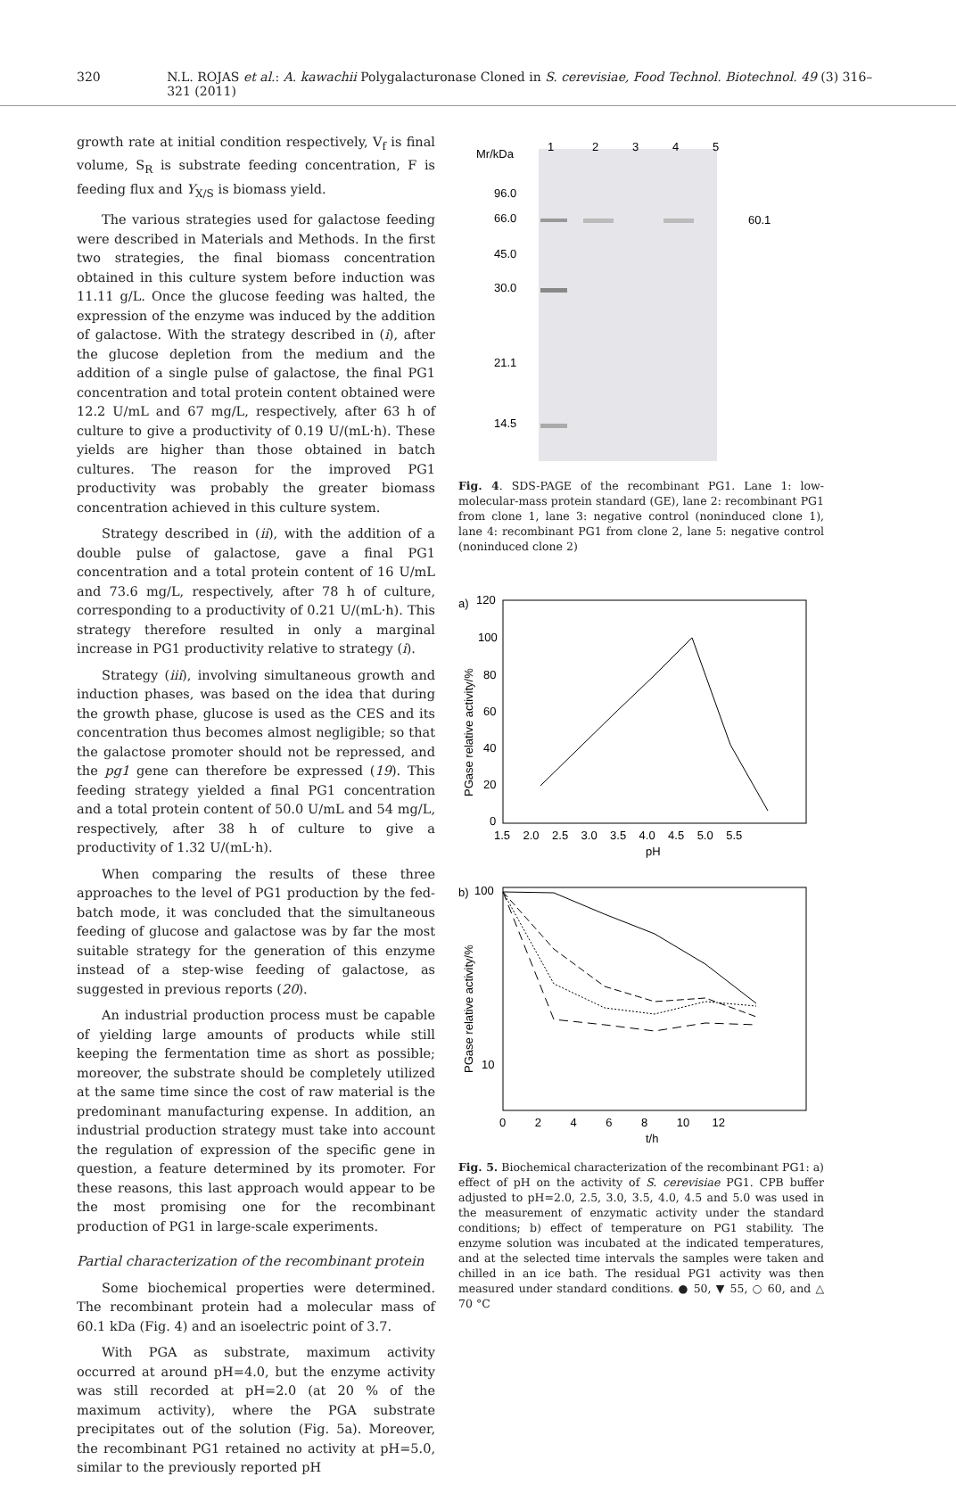320 N.L. ROJAS et al.: A. kawachii Polygalacturonase Cloned in S. cerevisiae, Food Technol. Biotechnol. 49 (3) 316–321 (2011)
growth rate at initial condition respectively, V<sub>f</sub> is final volume, S<sub>R</sub> is substrate feeding concentration, F is feeding flux and Y<sub>X/S</sub> is biomass yield.
The various strategies used for galactose feeding were described in Materials and Methods. In the first two strategies, the final biomass concentration obtained in this culture system before induction was 11.11 g/L. Once the glucose feeding was halted, the expression of the enzyme was induced by the addition of galactose. With the strategy described in (i), after the glucose depletion from the medium and the addition of a single pulse of galactose, the final PG1 concentration and total protein content obtained were 12.2 U/mL and 67 mg/L, respectively, after 63 h of culture to give a productivity of 0.19 U/(mL·h). These yields are higher than those obtained in batch cultures. The reason for the improved PG1 productivity was probably the greater biomass concentration achieved in this culture system.
Strategy described in (ii), with the addition of a double pulse of galactose, gave a final PG1 concentration and a total protein content of 16 U/mL and 73.6 mg/L, respectively, after 78 h of culture, corresponding to a productivity of 0.21 U/(mL·h). This strategy therefore resulted in only a marginal increase in PG1 productivity relative to strategy (i).
Strategy (iii), involving simultaneous growth and induction phases, was based on the idea that during the growth phase, glucose is used as the CES and its concentration thus becomes almost negligible; so that the galactose promoter should not be repressed, and the pg1 gene can therefore be expressed (19). This feeding strategy yielded a final PG1 concentration and a total protein content of 50.0 U/mL and 54 mg/L, respectively, after 38 h of culture to give a productivity of 1.32 U/(mL·h).
When comparing the results of these three approaches to the level of PG1 production by the fed-batch mode, it was concluded that the simultaneous feeding of glucose and galactose was by far the most suitable strategy for the generation of this enzyme instead of a step-wise feeding of galactose, as suggested in previous reports (20).
An industrial production process must be capable of yielding large amounts of products while still keeping the fermentation time as short as possible; moreover, the substrate should be completely utilized at the same time since the cost of raw material is the predominant manufacturing expense. In addition, an industrial production strategy must take into account the regulation of expression of the specific gene in question, a feature determined by its promoter. For these reasons, this last approach would appear to be the most promising one for the recombinant production of PG1 in large-scale experiments.
Partial characterization of the recombinant protein
Some biochemical properties were determined. The recombinant protein had a molecular mass of 60.1 kDa (Fig. 4) and an isoelectric point of 3.7.
With PGA as substrate, maximum activity occurred at around pH=4.0, but the enzyme activity was still recorded at pH=2.0 (at 20 % of the maximum activity), where the PGA substrate precipitates out of the solution (Fig. 5a). Moreover, the recombinant PG1 retained no activity at pH=5.0, similar to the previously reported pH
Mr/kDa
1
2
3
4
5
96.0
66.0
45.0
30.0
21.1
14.5
60.1
Fig. 4. SDS-PAGE of the recombinant PG1. Lane 1: low-molecular-mass protein standard (GE), lane 2: recombinant PG1 from clone 1, lane 3: negative control (noninduced clone 1), lane 4: recombinant PG1 from clone 2, lane 5: negative control (noninduced clone 2)
a)
120
100
80
60
40
20
0
1.5 2.0 2.5 3.0 3.5 4.0 4.5 5.0 5.5
pH
PGase relative activity/%
b)
100
10
0 2 4 6 8 10 12
t/h
PGase relative activity/%
Fig. 5. Biochemical characterization of the recombinant PG1: a) effect of pH on the activity of S. cerevisiae PG1. CPB buffer adjusted to pH=2.0, 2.5, 3.0, 3.5, 4.0, 4.5 and 5.0 was used in the measurement of enzymatic activity under the standard conditions; b) effect of temperature on PG1 stability. The enzyme solution was incubated at the indicated temperatures, and at the selected time intervals the samples were taken and chilled in an ice bath. The residual PG1 activity was then measured under standard conditions. ● 50, ▼ 55, ○ 60, and △ 70 °C